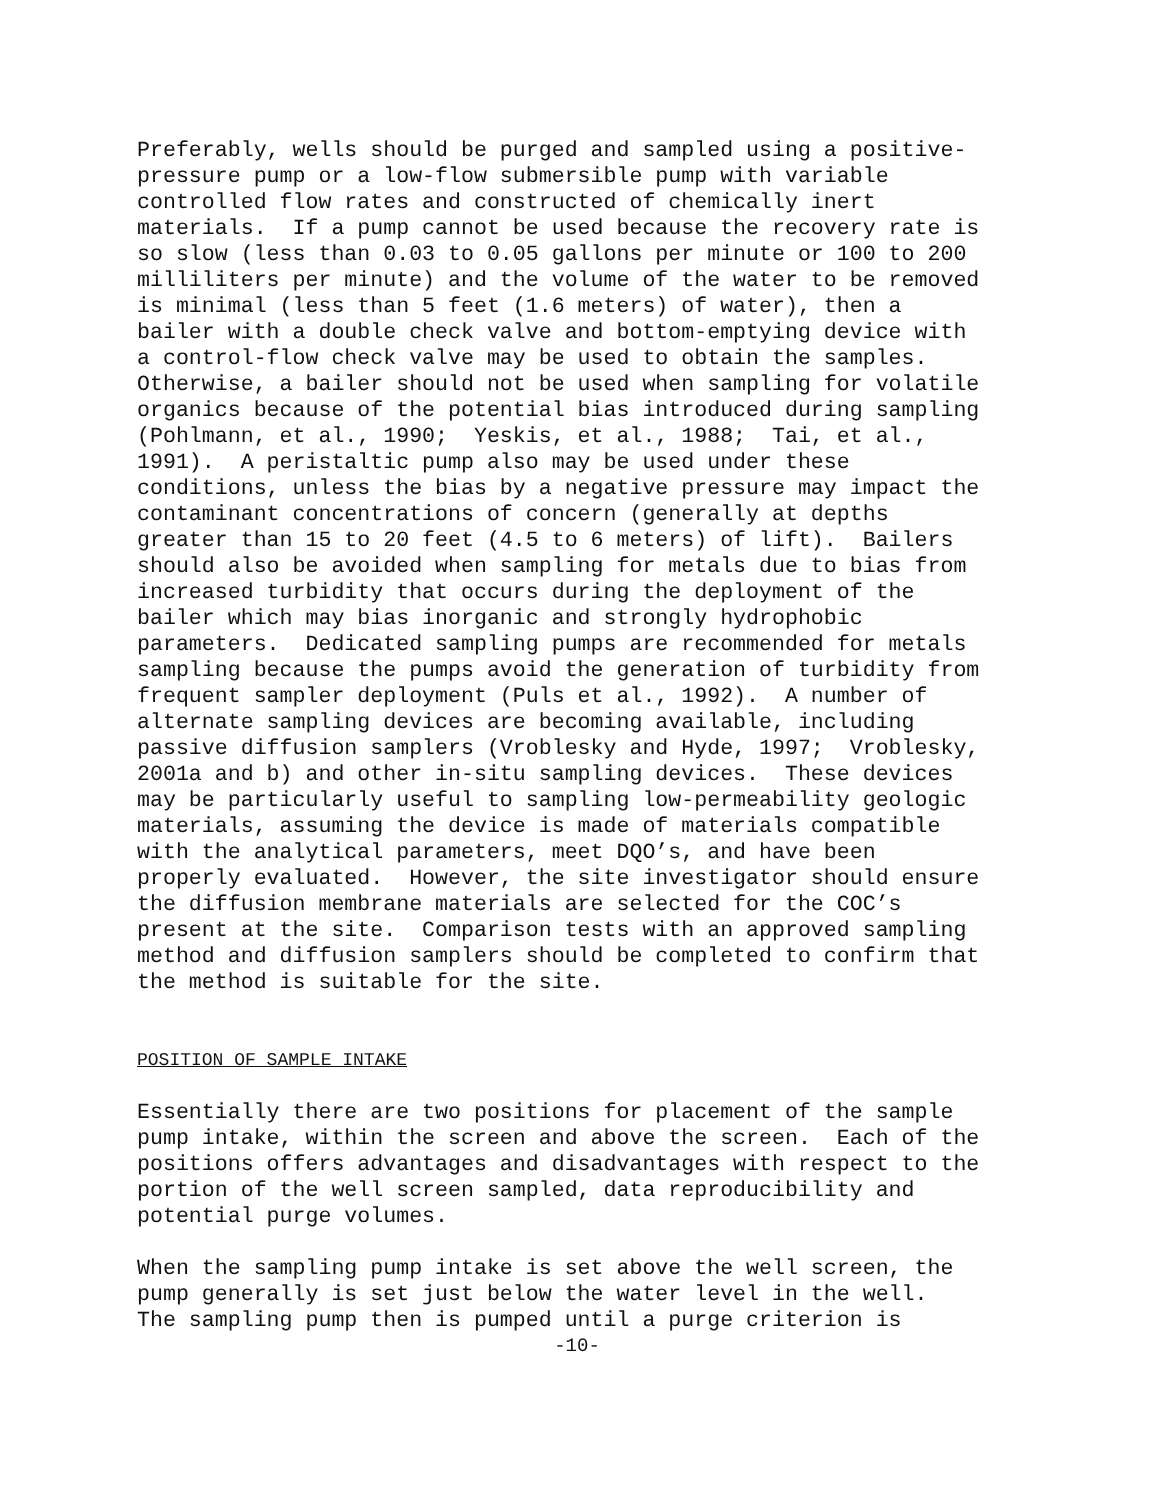Preferably, wells should be purged and sampled using a positive- pressure pump or a low-flow submersible pump with variable controlled flow rates and constructed of chemically inert materials. If a pump cannot be used because the recovery rate is so slow (less than 0.03 to 0.05 gallons per minute or 100 to 200 milliliters per minute) and the volume of the water to be removed is minimal (less than 5 feet (1.6 meters) of water), then a bailer with a double check valve and bottom-emptying device with a control-flow check valve may be used to obtain the samples. Otherwise, a bailer should not be used when sampling for volatile organics because of the potential bias introduced during sampling (Pohlmann, et al., 1990; Yeskis, et al., 1988; Tai, et al., 1991). A peristaltic pump also may be used under these conditions, unless the bias by a negative pressure may impact the contaminant concentrations of concern (generally at depths greater than 15 to 20 feet (4.5 to 6 meters) of lift). Bailers should also be avoided when sampling for metals due to bias from increased turbidity that occurs during the deployment of the bailer which may bias inorganic and strongly hydrophobic parameters. Dedicated sampling pumps are recommended for metals sampling because the pumps avoid the generation of turbidity from frequent sampler deployment (Puls et al., 1992). A number of alternate sampling devices are becoming available, including passive diffusion samplers (Vroblesky and Hyde, 1997; Vroblesky, 2001a and b) and other in-situ sampling devices. These devices may be particularly useful to sampling low-permeability geologic materials, assuming the device is made of materials compatible with the analytical parameters, meet DQO’s, and have been properly evaluated. However, the site investigator should ensure the diffusion membrane materials are selected for the COC’s present at the site. Comparison tests with an approved sampling method and diffusion samplers should be completed to confirm that the method is suitable for the site.
POSITION OF SAMPLE INTAKE
Essentially there are two positions for placement of the sample pump intake, within the screen and above the screen. Each of the positions offers advantages and disadvantages with respect to the portion of the well screen sampled, data reproducibility and potential purge volumes.
When the sampling pump intake is set above the well screen, the pump generally is set just below the water level in the well. The sampling pump then is pumped until a purge criterion is
-10-